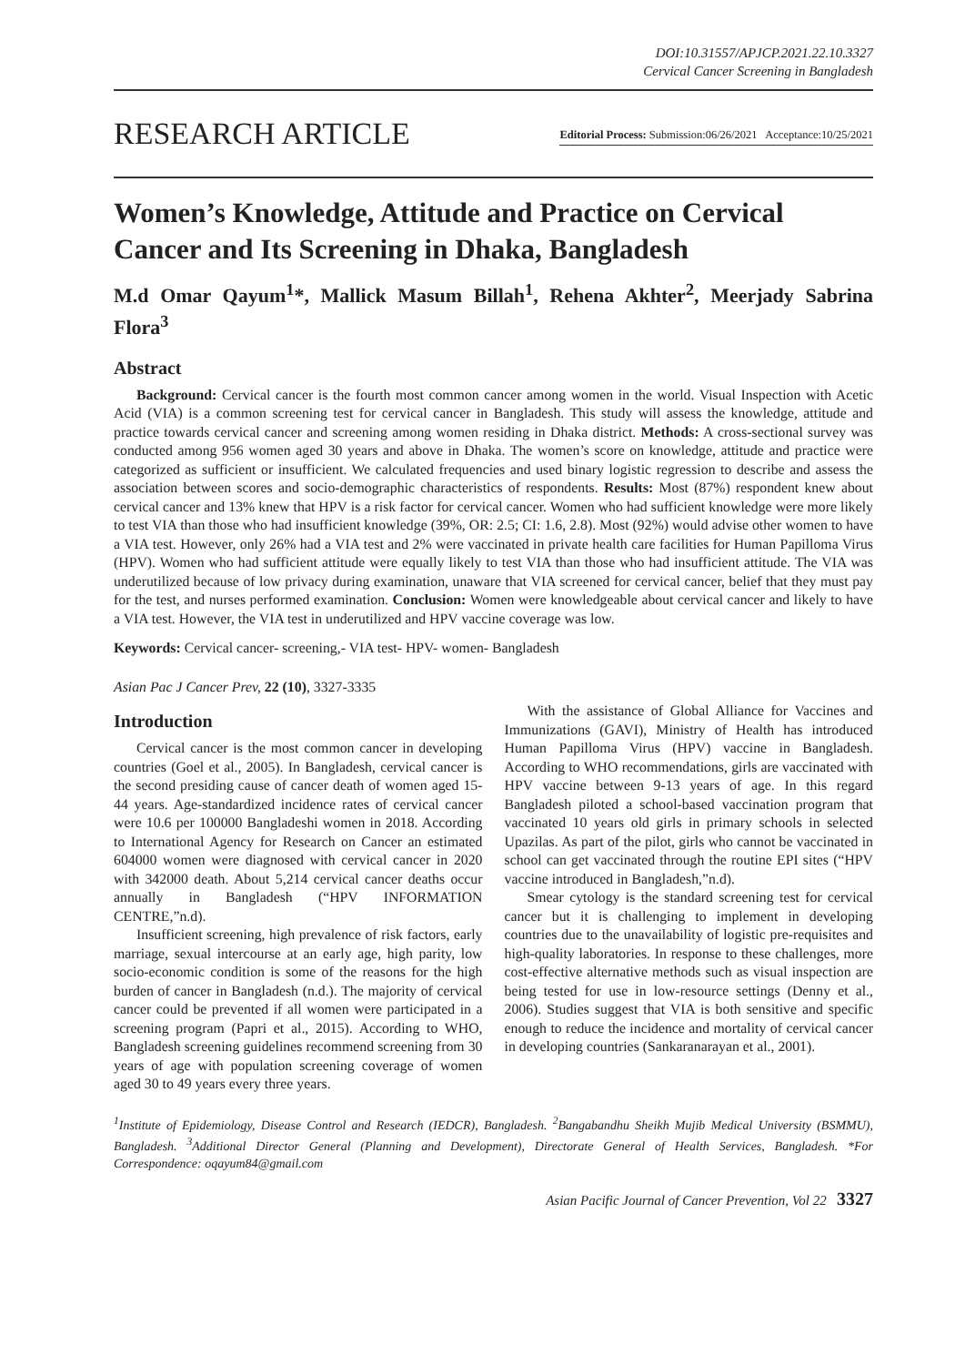DOI:10.31557/APJCP.2021.22.10.3327
Cervical Cancer Screening in Bangladesh
RESEARCH ARTICLE
Editorial Process: Submission:06/26/2021 Acceptance:10/25/2021
Women’s Knowledge, Attitude and Practice on Cervical Cancer and Its Screening in Dhaka, Bangladesh
M.d Omar Qayum<sup>1</sup>*, Mallick Masum Billah<sup>1</sup>, Rehena Akhter<sup>2</sup>, Meerjady Sabrina Flora<sup>3</sup>
Abstract
Background: Cervical cancer is the fourth most common cancer among women in the world. Visual Inspection with Acetic Acid (VIA) is a common screening test for cervical cancer in Bangladesh. This study will assess the knowledge, attitude and practice towards cervical cancer and screening among women residing in Dhaka district. Methods: A cross-sectional survey was conducted among 956 women aged 30 years and above in Dhaka. The women’s score on knowledge, attitude and practice were categorized as sufficient or insufficient. We calculated frequencies and used binary logistic regression to describe and assess the association between scores and socio-demographic characteristics of respondents. Results: Most (87%) respondent knew about cervical cancer and 13% knew that HPV is a risk factor for cervical cancer. Women who had sufficient knowledge were more likely to test VIA than those who had insufficient knowledge (39%, OR: 2.5; CI: 1.6, 2.8). Most (92%) would advise other women to have a VIA test. However, only 26% had a VIA test and 2% were vaccinated in private health care facilities for Human Papilloma Virus (HPV). Women who had sufficient attitude were equally likely to test VIA than those who had insufficient attitude. The VIA was underutilized because of low privacy during examination, unaware that VIA screened for cervical cancer, belief that they must pay for the test, and nurses performed examination. Conclusion: Women were knowledgeable about cervical cancer and likely to have a VIA test. However, the VIA test in underutilized and HPV vaccine coverage was low.
Keywords: Cervical cancer- screening,- VIA test- HPV- women- Bangladesh
Asian Pac J Cancer Prev, 22 (10), 3327-3335
Introduction
Cervical cancer is the most common cancer in developing countries (Goel et al., 2005). In Bangladesh, cervical cancer is the second presiding cause of cancer death of women aged 15-44 years. Age-standardized incidence rates of cervical cancer were 10.6 per 100000 Bangladeshi women in 2018. According to International Agency for Research on Cancer an estimated 604000 women were diagnosed with cervical cancer in 2020 with 342000 death. About 5,214 cervical cancer deaths occur annually in Bangladesh (“HPV INFORMATION CENTRE,”n.d).
Insufficient screening, high prevalence of risk factors, early marriage, sexual intercourse at an early age, high parity, low socio-economic condition is some of the reasons for the high burden of cancer in Bangladesh (n.d.). The majority of cervical cancer could be prevented if all women were participated in a screening program (Papri et al., 2015). According to WHO, Bangladesh screening guidelines recommend screening from 30 years of age with population screening coverage of women aged 30 to 49 years every three years.
With the assistance of Global Alliance for Vaccines and Immunizations (GAVI), Ministry of Health has introduced Human Papilloma Virus (HPV) vaccine in Bangladesh. According to WHO recommendations, girls are vaccinated with HPV vaccine between 9-13 years of age. In this regard Bangladesh piloted a school-based vaccination program that vaccinated 10 years old girls in primary schools in selected Upazilas. As part of the pilot, girls who cannot be vaccinated in school can get vaccinated through the routine EPI sites (“HPV vaccine introduced in Bangladesh,”n.d).
Smear cytology is the standard screening test for cervical cancer but it is challenging to implement in developing countries due to the unavailability of logistic pre-requisites and high-quality laboratories. In response to these challenges, more cost-effective alternative methods such as visual inspection are being tested for use in low-resource settings (Denny et al., 2006). Studies suggest that VIA is both sensitive and specific enough to reduce the incidence and mortality of cervical cancer in developing countries (Sankaranarayan et al., 2001).
<sup>1</sup> Institute of Epidemiology, Disease Control and Research (IEDCR), Bangladesh. <sup>2</sup>Bangabandhu Sheikh Mujib Medical University (BSMMU), Bangladesh. <sup>3</sup>Additional Director General (Planning and Development), Directorate General of Health Services, Bangladesh. *For Correspondence: oqayum84@gmail.com
Asian Pacific Journal of Cancer Prevention, Vol 22 3327